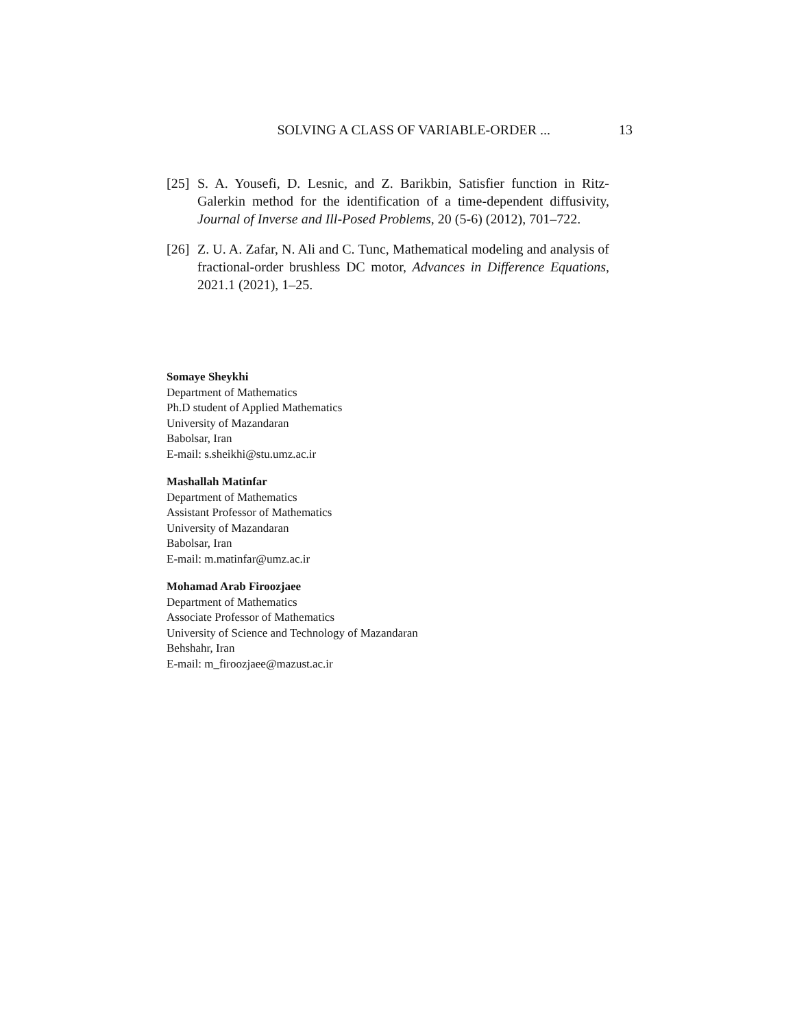SOLVING A CLASS OF VARIABLE-ORDER ... 13
[25] S. A. Yousefi, D. Lesnic, and Z. Barikbin, Satisfier function in Ritz-Galerkin method for the identification of a time-dependent diffusivity, Journal of Inverse and Ill-Posed Problems, 20 (5-6) (2012), 701–722.
[26] Z. U. A. Zafar, N. Ali and C. Tunc, Mathematical modeling and analysis of fractional-order brushless DC motor, Advances in Difference Equations, 2021.1 (2021), 1–25.
Somaye Sheykhi
Department of Mathematics
Ph.D student of Applied Mathematics
University of Mazandaran
Babolsar, Iran
E-mail: s.sheikhi@stu.umz.ac.ir
Mashallah Matinfar
Department of Mathematics
Assistant Professor of Mathematics
University of Mazandaran
Babolsar, Iran
E-mail: m.matinfar@umz.ac.ir
Mohamad Arab Firoozjaee
Department of Mathematics
Associate Professor of Mathematics
University of Science and Technology of Mazandaran
Behshahr, Iran
E-mail: m_firoozjaee@mazust.ac.ir